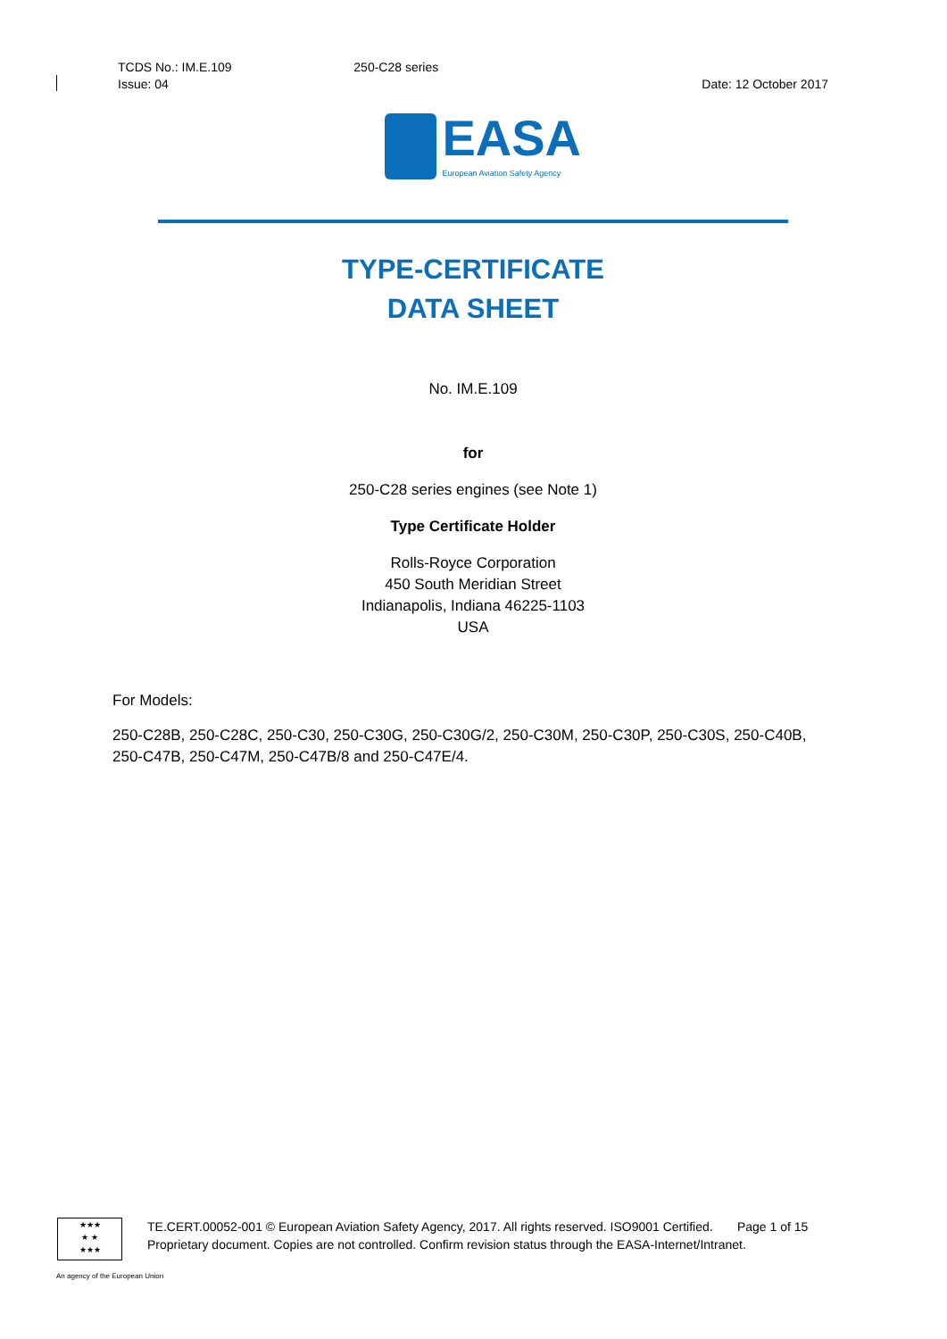TCDS No.: IM.E.109 250-C28 series
Issue: 04 Date: 12 October 2017
EASA
European Aviation Safety Agency
TYPE-CERTIFICATE
DATA SHEET
No. IM.E.109
for
250-C28 series engines (see Note 1)
Type Certificate Holder
Rolls-Royce Corporation
450 South Meridian Street
Indianapolis, Indiana 46225-1103
USA
For Models:
250-C28B, 250-C28C, 250-C30, 250-C30G, 250-C30G/2, 250-C30M, 250-C30P, 250-C30S, 250-C40B, 250-C47B, 250-C47M, 250-C47B/8 and 250-C47E/4.
★★★
★ ★
★★★
TE.CERT.00052-001 © European Aviation Safety Agency, 2017. All rights reserved. ISO9001 Certified. Page 1 of 15
Proprietary document. Copies are not controlled. Confirm revision status through the EASA-Internet/Intranet.
An agency of the European Union